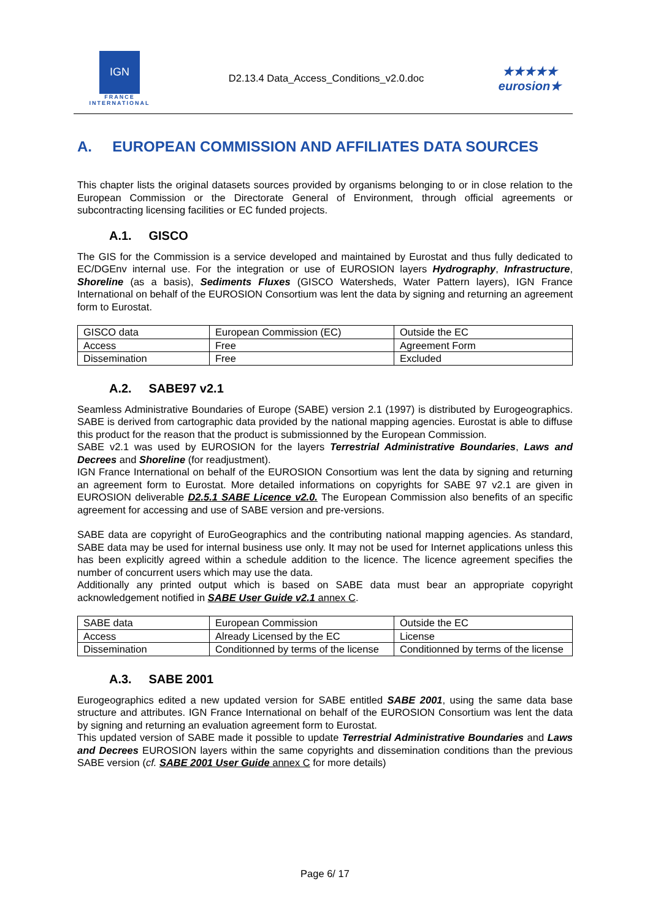IGN
FRANCE
INTERNATIONAL
D2.13.4 Data_Access_Conditions_v2.0.doc
★★★★★
eurosion★
A. EUROPEAN COMMISSION AND AFFILIATES DATA SOURCES
This chapter lists the original datasets sources provided by organisms belonging to or in close relation to the European Commission or the Directorate General of Environment, through official agreements or subcontracting licensing facilities or EC funded projects.
A.1. GISCO
The GIS for the Commission is a service developed and maintained by Eurostat and thus fully dedicated to EC/DGEnv internal use. For the integration or use of EUROSION layers Hydrography, Infrastructure, Shoreline (as a basis), Sediments Fluxes (GISCO Watersheds, Water Pattern layers), IGN France International on behalf of the EUROSION Consortium was lent the data by signing and returning an agreement form to Eurostat.
| GISCO data | European Commission (EC) | Outside the EC |
| Access | Free | Agreement Form |
| Dissemination | Free | Excluded |
A.2. SABE97 v2.1
Seamless Administrative Boundaries of Europe (SABE) version 2.1 (1997) is distributed by Eurogeographics. SABE is derived from cartographic data provided by the national mapping agencies. Eurostat is able to diffuse this product for the reason that the product is submissionned by the European Commission.
SABE v2.1 was used by EUROSION for the layers Terrestrial Administrative Boundaries, Laws and Decrees and Shoreline (for readjustment).
IGN France International on behalf of the EUROSION Consortium was lent the data by signing and returning an agreement form to Eurostat. More detailed informations on copyrights for SABE 97 v2.1 are given in EUROSION deliverable D2.5.1 SABE Licence v2.0. The European Commission also benefits of an specific agreement for accessing and use of SABE version and pre-versions.
SABE data are copyright of EuroGeographics and the contributing national mapping agencies. As standard, SABE data may be used for internal business use only. It may not be used for Internet applications unless this has been explicitly agreed within a schedule addition to the licence. The licence agreement specifies the number of concurrent users which may use the data.
Additionally any printed output which is based on SABE data must bear an appropriate copyright acknowledgement notified in SABE User Guide v2.1 annex C.
| SABE data | European Commission | Outside the EC |
| Access | Already Licensed by the EC | License |
| Dissemination | Conditionned by terms of the license | Conditionned by terms of the license |
A.3. SABE 2001
Eurogeographics edited a new updated version for SABE entitled SABE 2001, using the same data base structure and attributes. IGN France International on behalf of the EUROSION Consortium was lent the data by signing and returning an evaluation agreement form to Eurostat.
This updated version of SABE made it possible to update Terrestrial Administrative Boundaries and Laws and Decrees EUROSION layers within the same copyrights and dissemination conditions than the previous SABE version (cf. SABE 2001 User Guide annex C for more details)
Page 6/ 17